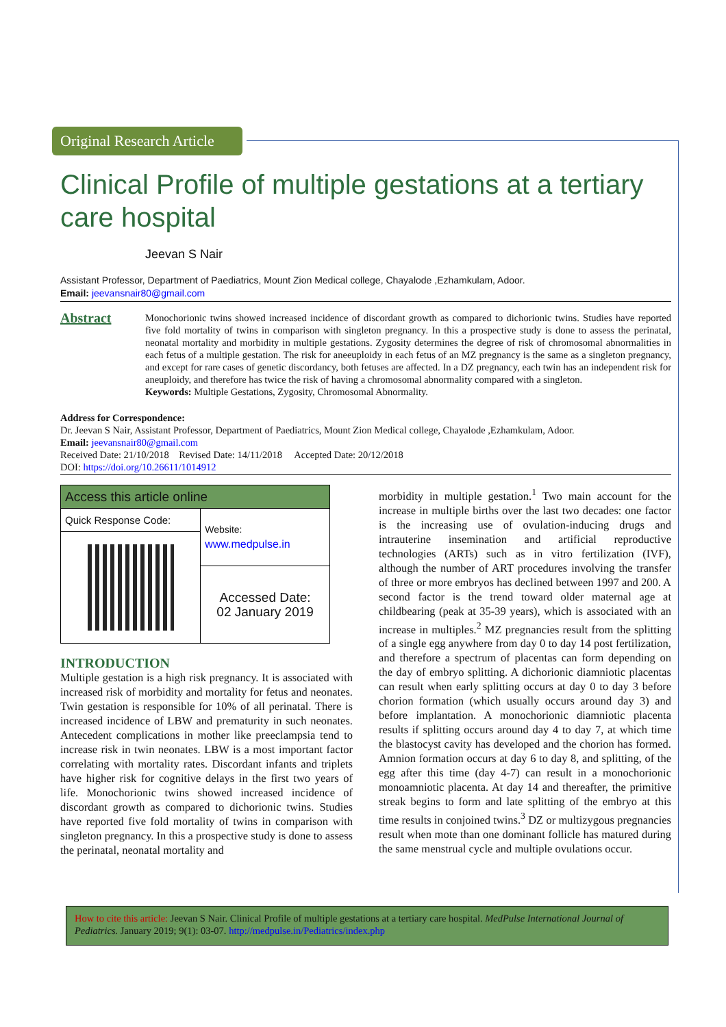Original Research Article
Clinical Profile of multiple gestations at a tertiary care hospital
Jeevan S Nair
Assistant Professor, Department of Paediatrics, Mount Zion Medical college, Chayalode ,Ezhamkulam, Adoor.
Email: jeevansnair80@gmail.com
Abstract
Monochorionic twins showed increased incidence of discordant growth as compared to dichorionic twins. Studies have reported five fold mortality of twins in comparison with singleton pregnancy. In this a prospective study is done to assess the perinatal, neonatal mortality and morbidity in multiple gestations. Zygosity determines the degree of risk of chromosomal abnormalities in each fetus of a multiple gestation. The risk for aneeuploidy in each fetus of an MZ pregnancy is the same as a singleton pregnancy, and except for rare cases of genetic discordancy, both fetuses are affected. In a DZ pregnancy, each twin has an independent risk for aneuploidy, and therefore has twice the risk of having a chromosomal abnormality compared with a singleton.
Keywords: Multiple Gestations, Zygosity, Chromosomal Abnormality.
Address for Correspondence:
Dr. Jeevan S Nair, Assistant Professor, Department of Paediatrics, Mount Zion Medical college, Chayalode ,Ezhamkulam, Adoor.
Email: jeevansnair80@gmail.com
Received Date: 21/10/2018 Revised Date: 14/11/2018 Accepted Date: 20/12/2018
DOI: https://doi.org/10.26611/1014912
| Access this article online | |
| --- | --- |
| Quick Response Code: | Website: www.medpulse.in |
| | Accessed Date: 02 January 2019 |
INTRODUCTION
Multiple gestation is a high risk pregnancy. It is associated with increased risk of morbidity and mortality for fetus and neonates. Twin gestation is responsible for 10% of all perinatal. There is increased incidence of LBW and prematurity in such neonates. Antecedent complications in mother like preeclampsia tend to increase risk in twin neonates. LBW is a most important factor correlating with mortality rates. Discordant infants and triplets have higher risk for cognitive delays in the first two years of life. Monochorionic twins showed increased incidence of discordant growth as compared to dichorionic twins. Studies have reported five fold mortality of twins in comparison with singleton pregnancy. In this a prospective study is done to assess the perinatal, neonatal mortality and
morbidity in multiple gestation.<sup>1</sup> Two main account for the increase in multiple births over the last two decades: one factor is the increasing use of ovulation-inducing drugs and intrauterine insemination and artificial reproductive technologies (ARTs) such as in vitro fertilization (IVF), although the number of ART procedures involving the transfer of three or more embryos has declined between 1997 and 200. A second factor is the trend toward older maternal age at childbearing (peak at 35-39 years), which is associated with an increase in multiples.<sup>2</sup> MZ pregnancies result from the splitting of a single egg anywhere from day 0 to day 14 post fertilization, and therefore a spectrum of placentas can form depending on the day of embryo splitting. A dichorionic diamniotic placentas can result when early splitting occurs at day 0 to day 3 before chorion formation (which usually occurs around day 3) and before implantation. A monochorionic diamniotic placenta results if splitting occurs around day 4 to day 7, at which time the blastocyst cavity has developed and the chorion has formed. Amnion formation occurs at day 6 to day 8, and splitting, of the egg after this time (day 4-7) can result in a monochorionic monoamniotic placenta. At day 14 and thereafter, the primitive streak begins to form and late splitting of the embryo at this time results in conjoined twins.<sup>3</sup> DZ or multizygous pregnancies result when mote than one dominant follicle has matured during the same menstrual cycle and multiple ovulations occur.
How to cite this article: Jeevan S Nair. Clinical Profile of multiple gestations at a tertiary care hospital. MedPulse International Journal of Pediatrics. January 2019; 9(1): 03-07. http://medpulse.in/Pediatrics/index.php